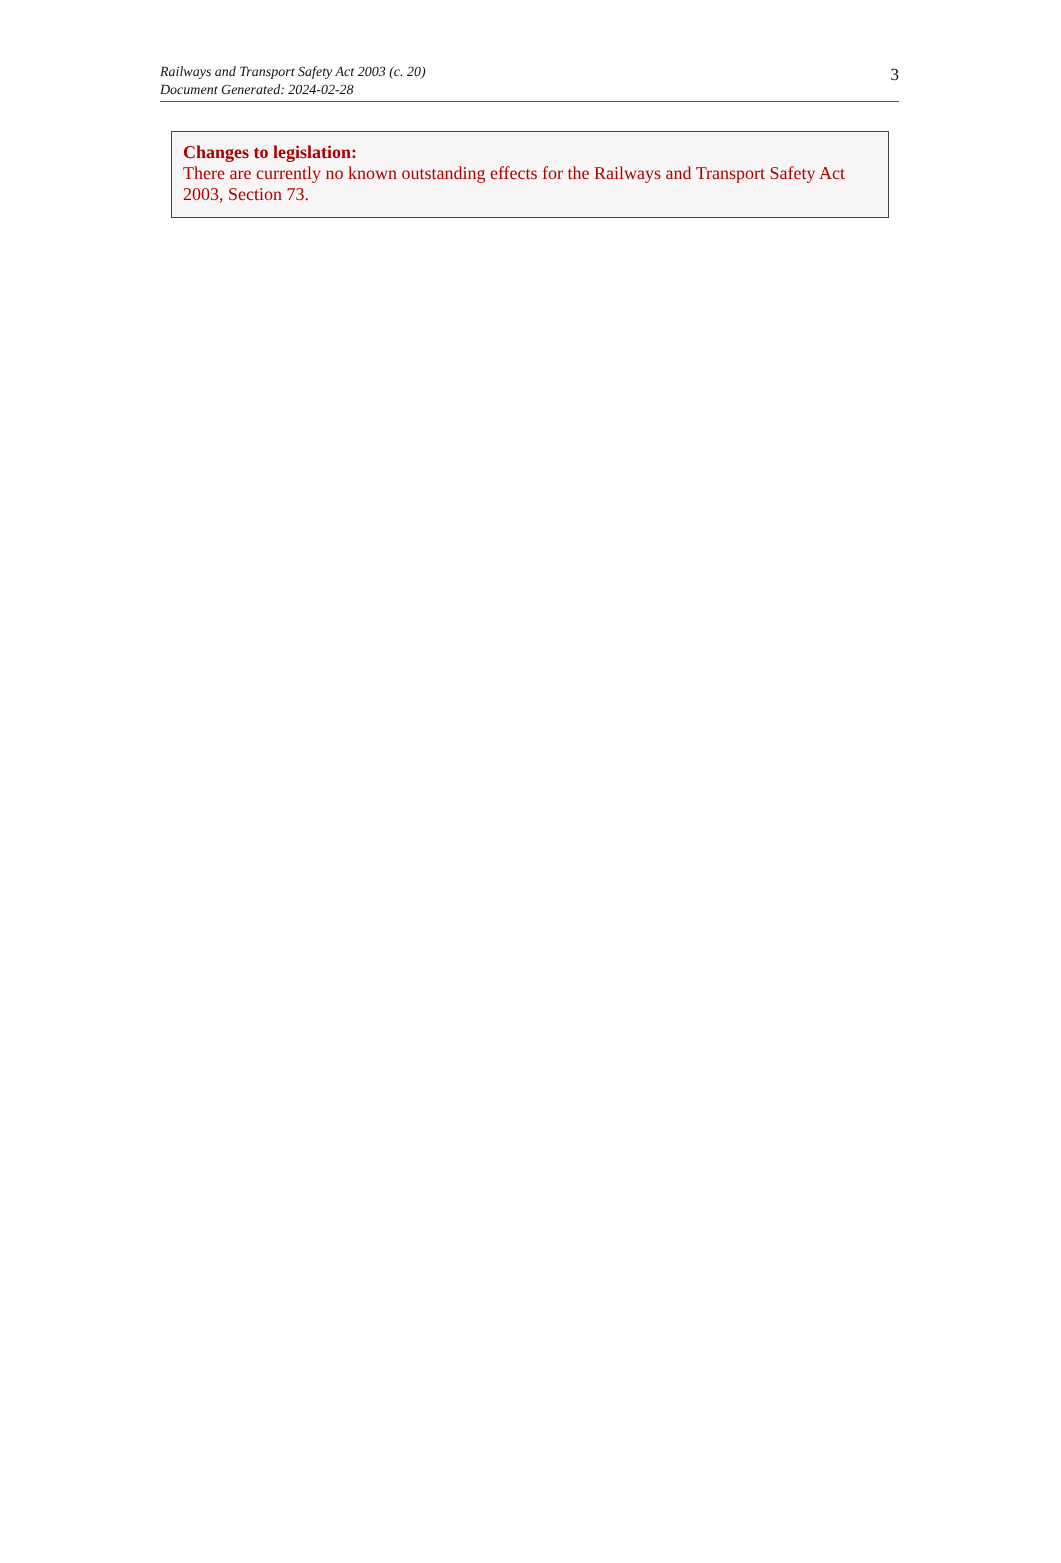Railways and Transport Safety Act 2003 (c. 20)
Document Generated: 2024-02-28
3
Changes to legislation:
There are currently no known outstanding effects for the Railways and Transport Safety Act 2003, Section 73.